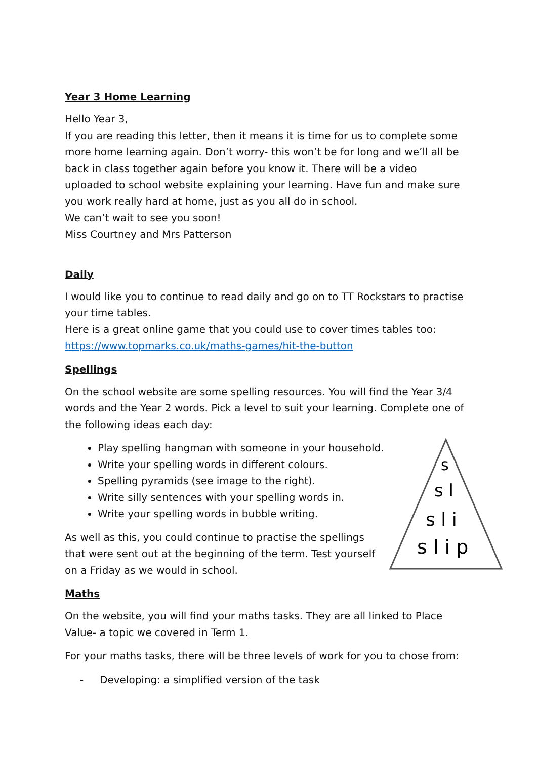Year 3 Home Learning
Hello Year 3,
If you are reading this letter, then it means it is time for us to complete some more home learning again. Don’t worry- this won’t be for long and we’ll all be back in class together again before you know it. There will be a video uploaded to school website explaining your learning. Have fun and make sure you work really hard at home, just as you all do in school.
We can’t wait to see you soon!
Miss Courtney and Mrs Patterson
Daily
I would like you to continue to read daily and go on to TT Rockstars to practise your time tables.
Here is a great online game that you could use to cover times tables too: https://www.topmarks.co.uk/maths-games/hit-the-button
Spellings
On the school website are some spelling resources. You will find the Year 3/4 words and the Year 2 words. Pick a level to suit your learning. Complete one of the following ideas each day:
Play spelling hangman with someone in your household.
Write your spelling words in different colours.
Spelling pyramids (see image to the right).
Write silly sentences with your spelling words in.
Write your spelling words in bubble writing.
As well as this, you could continue to practise the spellings that were sent out at the beginning of the term. Test yourself on a Friday as we would in school.
s
s l
s l i
s l i p
Maths
On the website, you will find your maths tasks. They are all linked to Place Value- a topic we covered in Term 1.
For your maths tasks, there will be three levels of work for you to chose from:
- Developing: a simplified version of the task